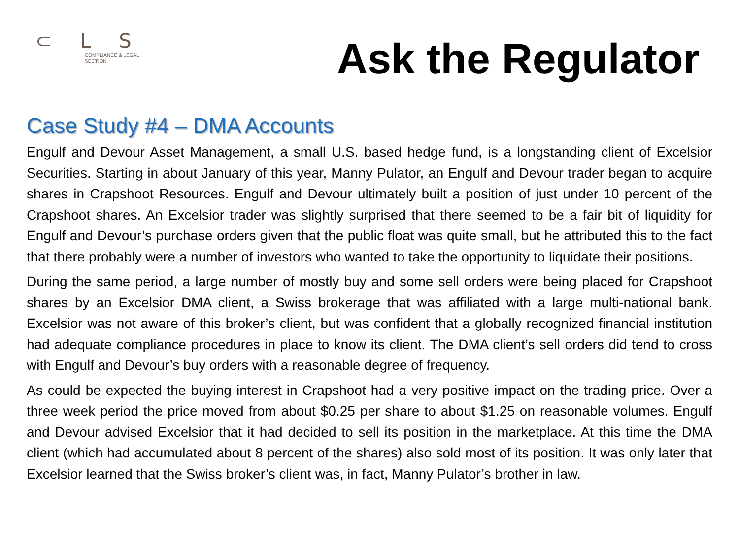⊂ L S
COMPLIANCE & LEGAL
SECTION
Ask the Regulator
Case Study #4 – DMA Accounts
Engulf and Devour Asset Management, a small U.S. based hedge fund, is a longstanding client of Excelsior Securities. Starting in about January of this year, Manny Pulator, an Engulf and Devour trader began to acquire shares in Crapshoot Resources. Engulf and Devour ultimately built a position of just under 10 percent of the Crapshoot shares. An Excelsior trader was slightly surprised that there seemed to be a fair bit of liquidity for Engulf and Devour’s purchase orders given that the public float was quite small, but he attributed this to the fact that there probably were a number of investors who wanted to take the opportunity to liquidate their positions.
During the same period, a large number of mostly buy and some sell orders were being placed for Crapshoot shares by an Excelsior DMA client, a Swiss brokerage that was affiliated with a large multi-national bank. Excelsior was not aware of this broker’s client, but was confident that a globally recognized financial institution had adequate compliance procedures in place to know its client. The DMA client’s sell orders did tend to cross with Engulf and Devour’s buy orders with a reasonable degree of frequency.
As could be expected the buying interest in Crapshoot had a very positive impact on the trading price. Over a three week period the price moved from about $0.25 per share to about $1.25 on reasonable volumes. Engulf and Devour advised Excelsior that it had decided to sell its position in the marketplace. At this time the DMA client (which had accumulated about 8 percent of the shares) also sold most of its position. It was only later that Excelsior learned that the Swiss broker’s client was, in fact, Manny Pulator’s brother in law.